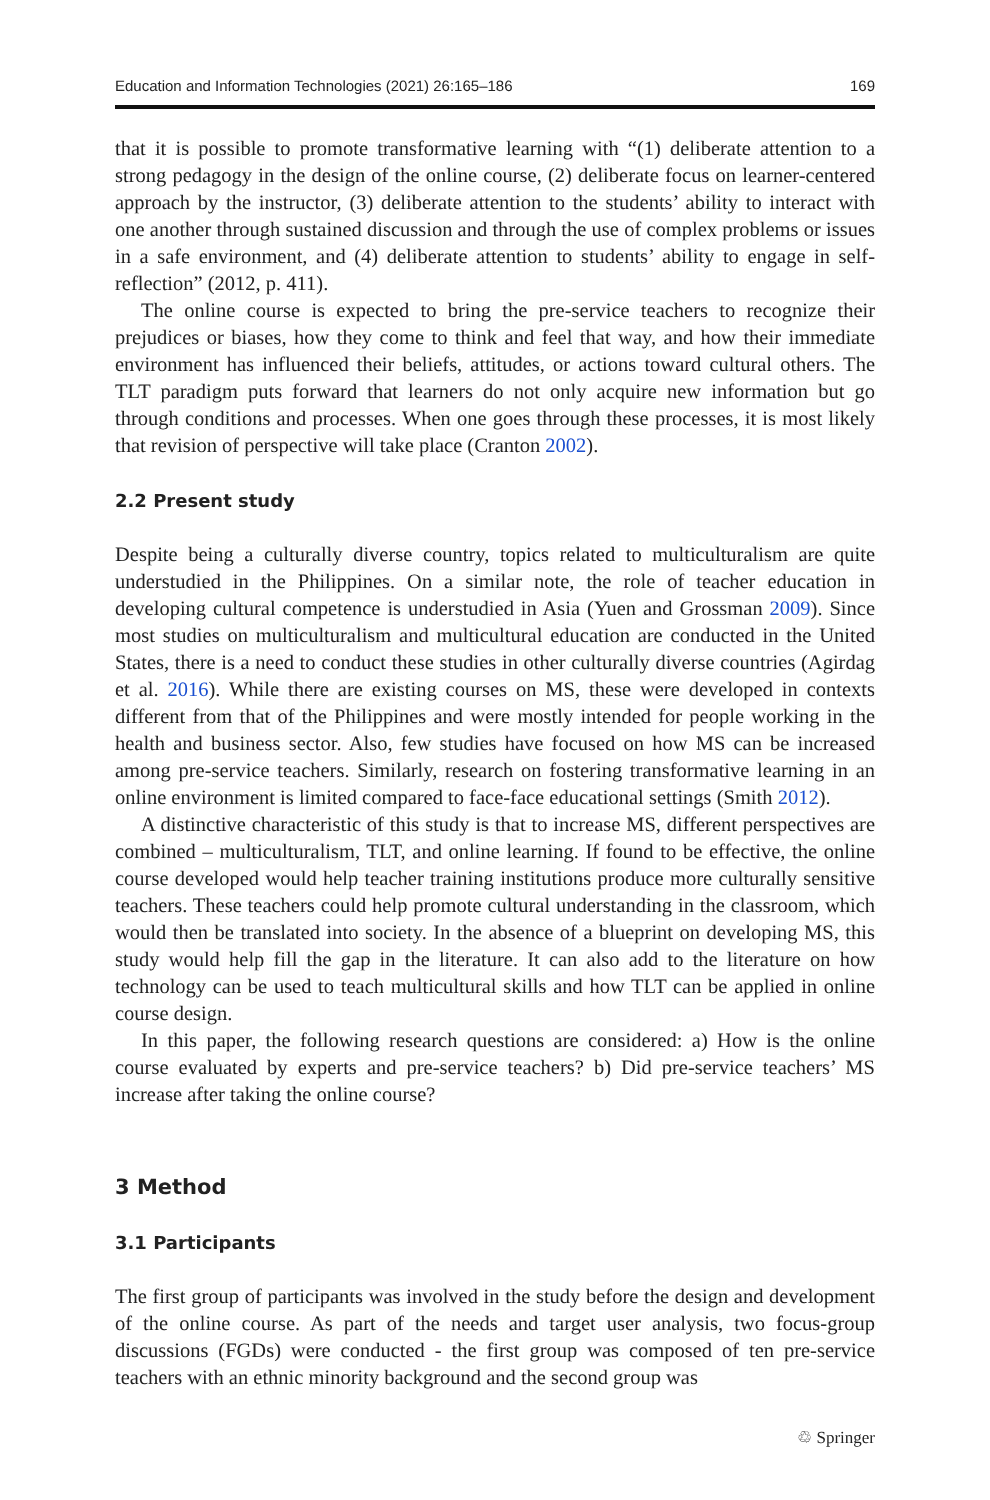Education and Information Technologies (2021) 26:165–186 169
that it is possible to promote transformative learning with “(1) deliberate attention to a strong pedagogy in the design of the online course, (2) deliberate focus on learner-centered approach by the instructor, (3) deliberate attention to the students’ ability to interact with one another through sustained discussion and through the use of complex problems or issues in a safe environment, and (4) deliberate attention to students’ ability to engage in self-reflection” (2012, p. 411).
The online course is expected to bring the pre-service teachers to recognize their prejudices or biases, how they come to think and feel that way, and how their immediate environment has influenced their beliefs, attitudes, or actions toward cultural others. The TLT paradigm puts forward that learners do not only acquire new information but go through conditions and processes. When one goes through these processes, it is most likely that revision of perspective will take place (Cranton 2002).
2.2 Present study
Despite being a culturally diverse country, topics related to multiculturalism are quite understudied in the Philippines. On a similar note, the role of teacher education in developing cultural competence is understudied in Asia (Yuen and Grossman 2009). Since most studies on multiculturalism and multicultural education are conducted in the United States, there is a need to conduct these studies in other culturally diverse countries (Agirdag et al. 2016). While there are existing courses on MS, these were developed in contexts different from that of the Philippines and were mostly intended for people working in the health and business sector. Also, few studies have focused on how MS can be increased among pre-service teachers. Similarly, research on fostering transformative learning in an online environment is limited compared to face-face educational settings (Smith 2012).
A distinctive characteristic of this study is that to increase MS, different perspectives are combined – multiculturalism, TLT, and online learning. If found to be effective, the online course developed would help teacher training institutions produce more culturally sensitive teachers. These teachers could help promote cultural understanding in the classroom, which would then be translated into society. In the absence of a blueprint on developing MS, this study would help fill the gap in the literature. It can also add to the literature on how technology can be used to teach multicultural skills and how TLT can be applied in online course design.
In this paper, the following research questions are considered: a) How is the online course evaluated by experts and pre-service teachers? b) Did pre-service teachers’ MS increase after taking the online course?
3 Method
3.1 Participants
The first group of participants was involved in the study before the design and development of the online course. As part of the needs and target user analysis, two focus-group discussions (FGDs) were conducted - the first group was composed of ten pre-service teachers with an ethnic minority background and the second group was
♲ Springer